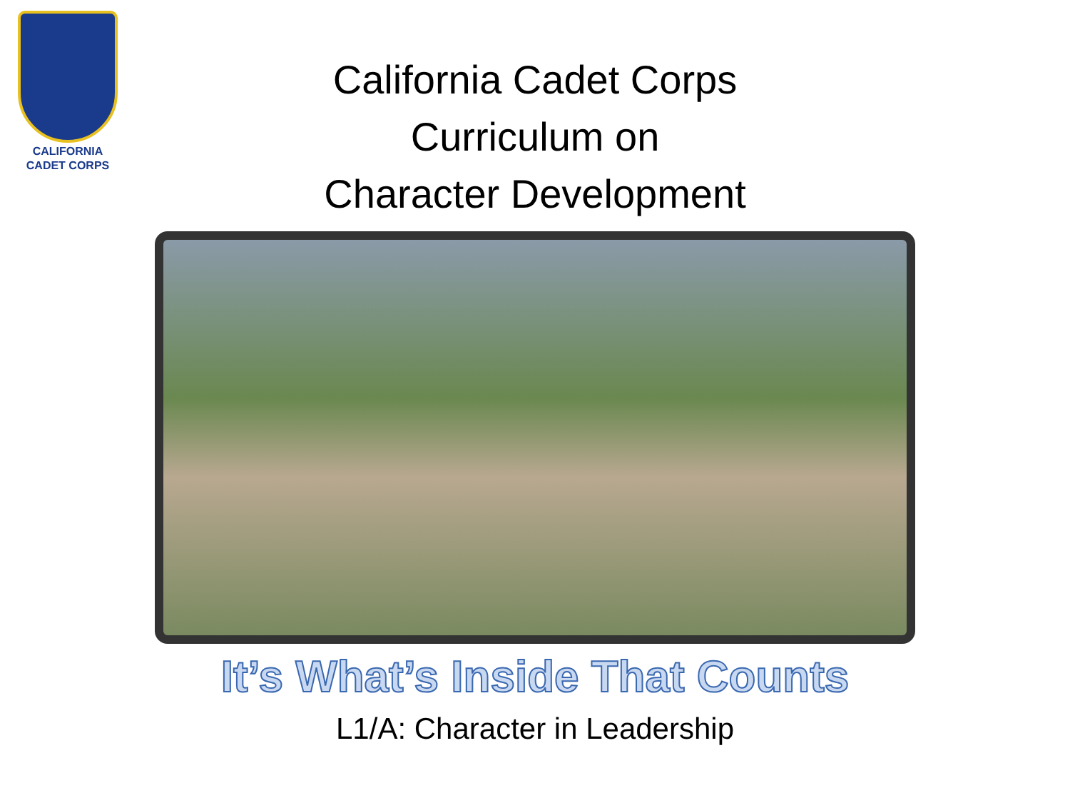CALIFORNIA
CADET CORPS
California Cadet Corps
Curriculum on
Character Development
It’s What’s Inside That Counts
L1/A: Character in Leadership